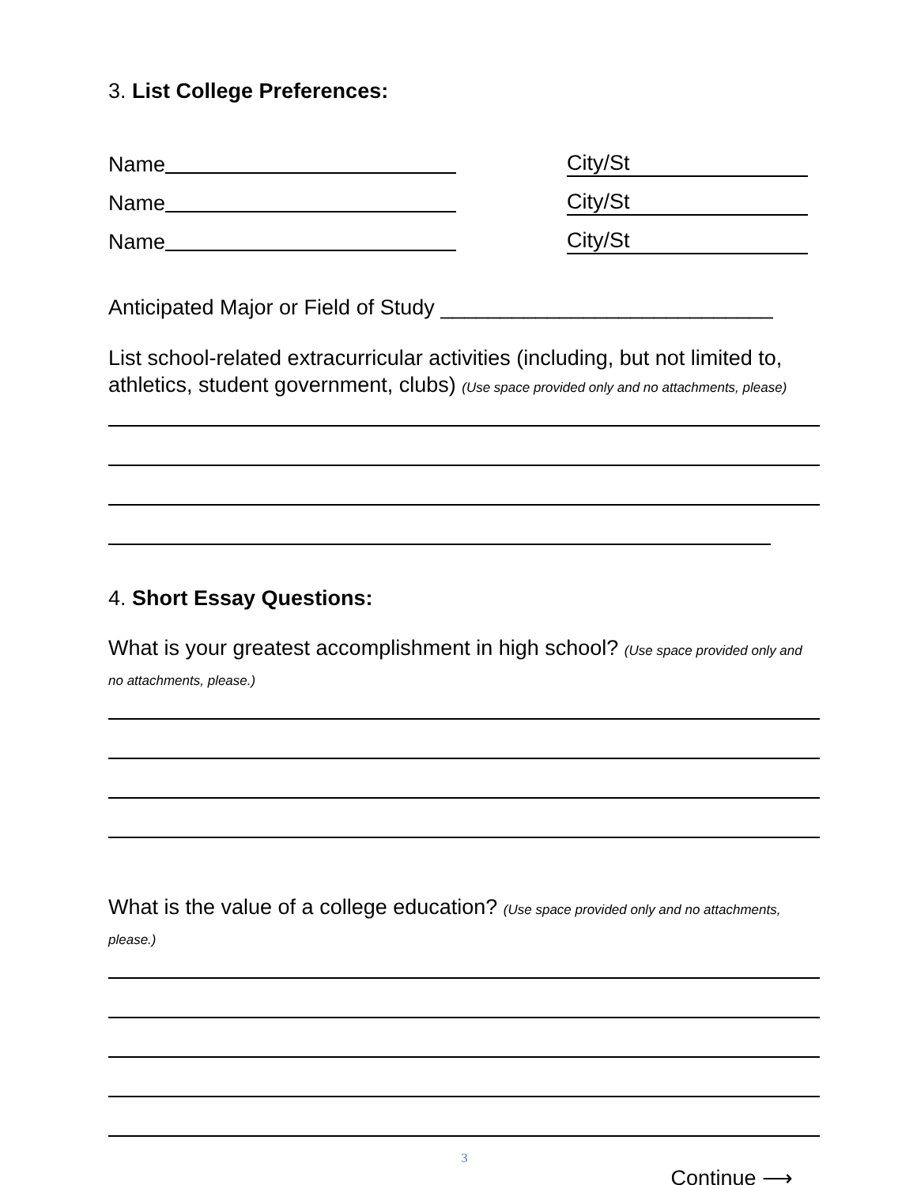3. List College Preferences:
Name
Name
Name
City/St
City/St
City/St
Anticipated Major or Field of Study ____________________________
List school-related extracurricular activities (including, but not limited to, athletics, student government, clubs) (Use space provided only and no attachments, please)
4. Short Essay Questions:
What is your greatest accomplishment in high school? (Use space provided only and no attachments, please.)
What is the value of a college education? (Use space provided only and no attachments, please.)
3
Continue ⟶